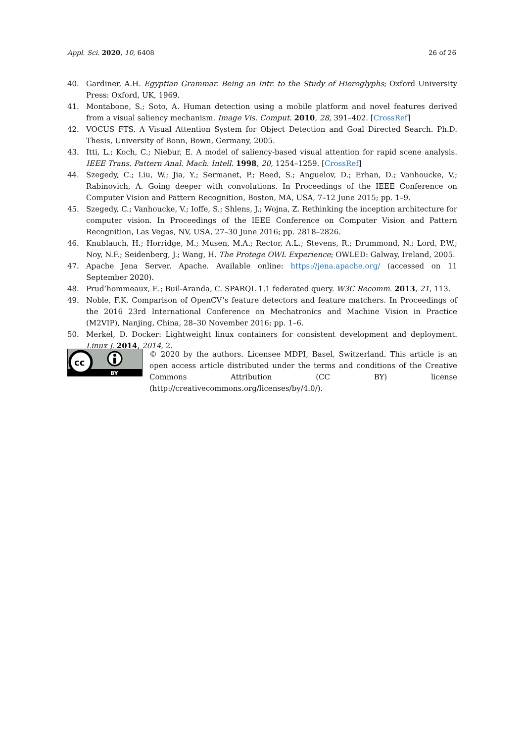Appl. Sci. 2020, 10, 6408 26 of 26
40. Gardiner, A.H. Egyptian Grammar. Being an Intr. to the Study of Hieroglyphs; Oxford University Press: Oxford, UK, 1969.
41. Montabone, S.; Soto, A. Human detection using a mobile platform and novel features derived from a visual saliency mechanism. Image Vis. Comput. 2010, 28, 391–402. [CrossRef]
42. VOCUS FTS. A Visual Attention System for Object Detection and Goal Directed Search. Ph.D. Thesis, University of Bonn, Bown, Germany, 2005.
43. Itti, L.; Koch, C.; Niebur, E. A model of saliency-based visual attention for rapid scene analysis. IEEE Trans. Pattern Anal. Mach. Intell. 1998, 20, 1254–1259. [CrossRef]
44. Szegedy, C.; Liu, W.; Jia, Y.; Sermanet, P.; Reed, S.; Anguelov, D.; Erhan, D.; Vanhoucke, V.; Rabinovich, A. Going deeper with convolutions. In Proceedings of the IEEE Conference on Computer Vision and Pattern Recognition, Boston, MA, USA, 7–12 June 2015; pp. 1–9.
45. Szegedy, C.; Vanhoucke, V.; Ioffe, S.; Shlens, J.; Wojna, Z. Rethinking the inception architecture for computer vision. In Proceedings of the IEEE Conference on Computer Vision and Pattern Recognition, Las Vegas, NV, USA, 27–30 June 2016; pp. 2818–2826.
46. Knublauch, H.; Horridge, M.; Musen, M.A.; Rector, A.L.; Stevens, R.; Drummond, N.; Lord, P.W.; Noy, N.F.; Seidenberg, J.; Wang, H. The Protege OWL Experience; OWLED: Galway, Ireland, 2005.
47. Apache Jena Server. Apache. Available online: https://jena.apache.org/ (accessed on 11 September 2020).
48. Prud’hommeaux, E.; Buil-Aranda, C. SPARQL 1.1 federated query. W3C Recomm. 2013, 21, 113.
49. Noble, F.K. Comparison of OpenCV’s feature detectors and feature matchers. In Proceedings of the 2016 23rd International Conference on Mechatronics and Machine Vision in Practice (M2VIP), Nanjing, China, 28–30 November 2016; pp. 1–6.
50. Merkel, D. Docker: Lightweight linux containers for consistent development and deployment. Linux J. 2014, 2014, 2.
cc
BY
© 2020 by the authors. Licensee MDPI, Basel, Switzerland. This article is an open access article distributed under the terms and conditions of the Creative Commons Attribution (CC BY) license (http://creativecommons.org/licenses/by/4.0/).